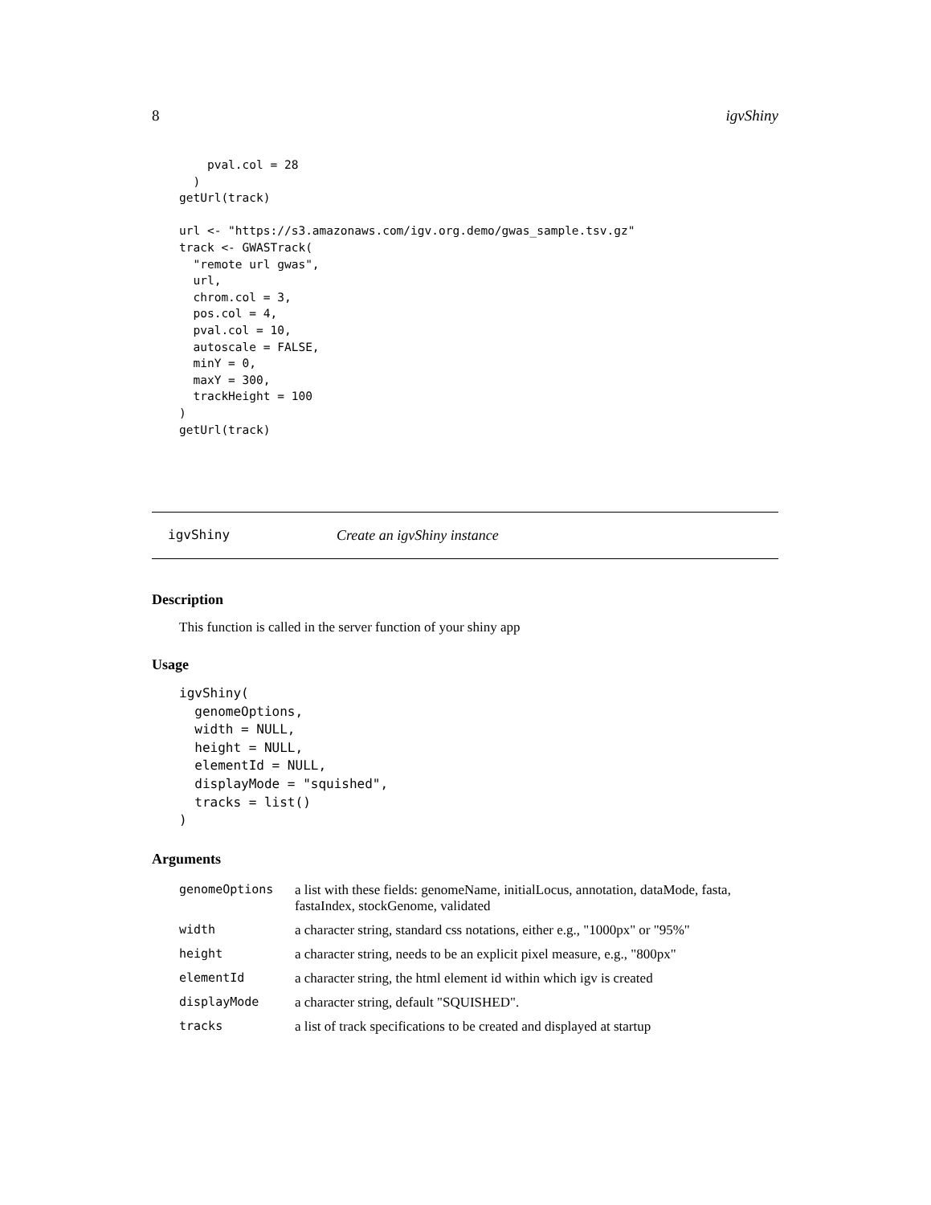8 igvShiny
    pval.col = 28
  )
getUrl(track)

url <- "https://s3.amazonaws.com/igv.org.demo/gwas_sample.tsv.gz"
track <- GWASTrack(
  "remote url gwas",
  url,
  chrom.col = 3,
  pos.col = 4,
  pval.col = 10,
  autoscale = FALSE,
  minY = 0,
  maxY = 300,
  trackHeight = 100
)
getUrl(track)
igvShiny Create an igvShiny instance
Description
This function is called in the server function of your shiny app
Usage
igvShiny(
  genomeOptions,
  width = NULL,
  height = NULL,
  elementId = NULL,
  displayMode = "squished",
  tracks = list()
)
Arguments
| genomeOptions | a list with these fields: genomeName, initialLocus, annotation, dataMode, fasta, fastaIndex, stockGenome, validated |
| width | a character string, standard css notations, either e.g., "1000px" or "95%" |
| height | a character string, needs to be an explicit pixel measure, e.g., "800px" |
| elementId | a character string, the html element id within which igv is created |
| displayMode | a character string, default "SQUISHED". |
| tracks | a list of track specifications to be created and displayed at startup |